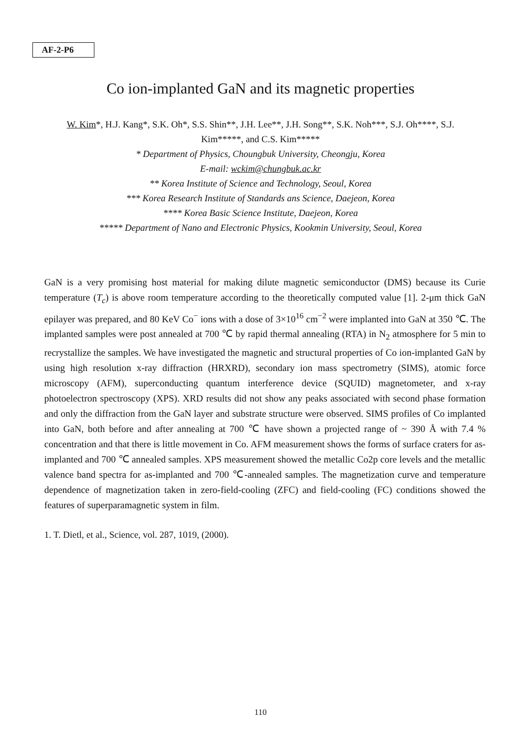AF-2-P6
Co ion-implanted GaN and its magnetic properties
W. Kim*, H.J. Kang*, S.K. Oh*, S.S. Shin**, J.H. Lee**, J.H. Song**, S.K. Noh***, S.J. Oh****, S.J. Kim*****, and C.S. Kim*****
* Department of Physics, Choungbuk University, Cheongju, Korea
E-mail: wckim@chungbuk.ac.kr
** Korea Institute of Science and Technology, Seoul, Korea
*** Korea Research Institute of Standards ans Science, Daejeon, Korea
**** Korea Basic Science Institute, Daejeon, Korea
***** Department of Nano and Electronic Physics, Kookmin University, Seoul, Korea
GaN is a very promising host material for making dilute magnetic semiconductor (DMS) because its Curie temperature (T<sub>c</sub>) is above room temperature according to the theoretically computed value [1]. 2-μm thick GaN epilayer was prepared, and 80 KeV Co<sup>−</sup> ions with a dose of 3×10<sup>16</sup> cm<sup>−2</sup> were implanted into GaN at 350 ℃. The implanted samples were post annealed at 700 ℃ by rapid thermal annealing (RTA) in N<sub>2</sub> atmosphere for 5 min to recrystallize the samples. We have investigated the magnetic and structural properties of Co ion-implanted GaN by using high resolution x-ray diffraction (HRXRD), secondary ion mass spectrometry (SIMS), atomic force microscopy (AFM), superconducting quantum interference device (SQUID) magnetometer, and x-ray photoelectron spectroscopy (XPS). XRD results did not show any peaks associated with second phase formation and only the diffraction from the GaN layer and substrate structure were observed. SIMS profiles of Co implanted into GaN, both before and after annealing at 700 ℃ have shown a projected range of ~ 390 Å with 7.4 % concentration and that there is little movement in Co. AFM measurement shows the forms of surface craters for as-implanted and 700 ℃ annealed samples. XPS measurement showed the metallic Co2p core levels and the metallic valence band spectra for as-implanted and 700 ℃-annealed samples. The magnetization curve and temperature dependence of magnetization taken in zero-field-cooling (ZFC) and field-cooling (FC) conditions showed the features of superparamagnetic system in film.
1. T. Dietl, et al., Science, vol. 287, 1019, (2000).
110